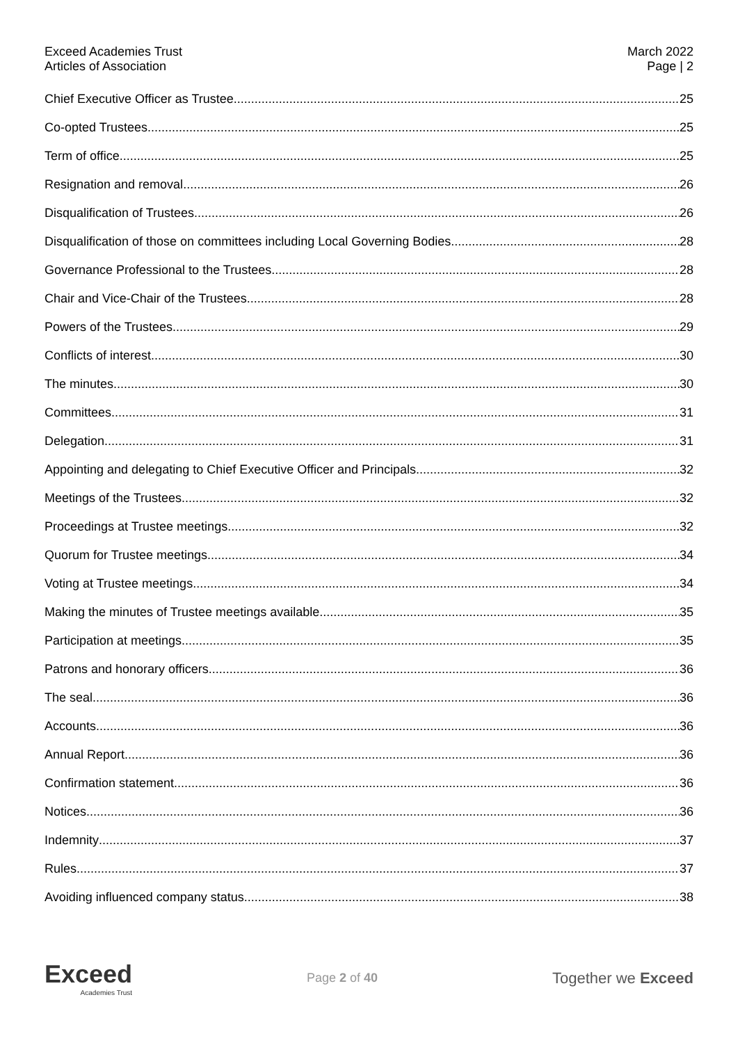Exceed Academies Trust
Articles of Association
March 2022
Page | 2
Chief Executive Officer as Trustee 25
Co-opted Trustees 25
Term of office 25
Resignation and removal 26
Disqualification of Trustees 26
Disqualification of those on committees including Local Governing Bodies 28
Governance Professional to the Trustees 28
Chair and Vice-Chair of the Trustees 28
Powers of the Trustees 29
Conflicts of interest 30
The minutes 30
Committees 31
Delegation 31
Appointing and delegating to Chief Executive Officer and Principals 32
Meetings of the Trustees 32
Proceedings at Trustee meetings 32
Quorum for Trustee meetings 34
Voting at Trustee meetings 34
Making the minutes of Trustee meetings available 35
Participation at meetings 35
Patrons and honorary officers 36
The seal 36
Accounts 36
Annual Report 36
Confirmation statement 36
Notices 36
Indemnity 37
Rules 37
Avoiding influenced company status 38
Exceed
Academies Trust
Page 2 of 40
Together we Exceed